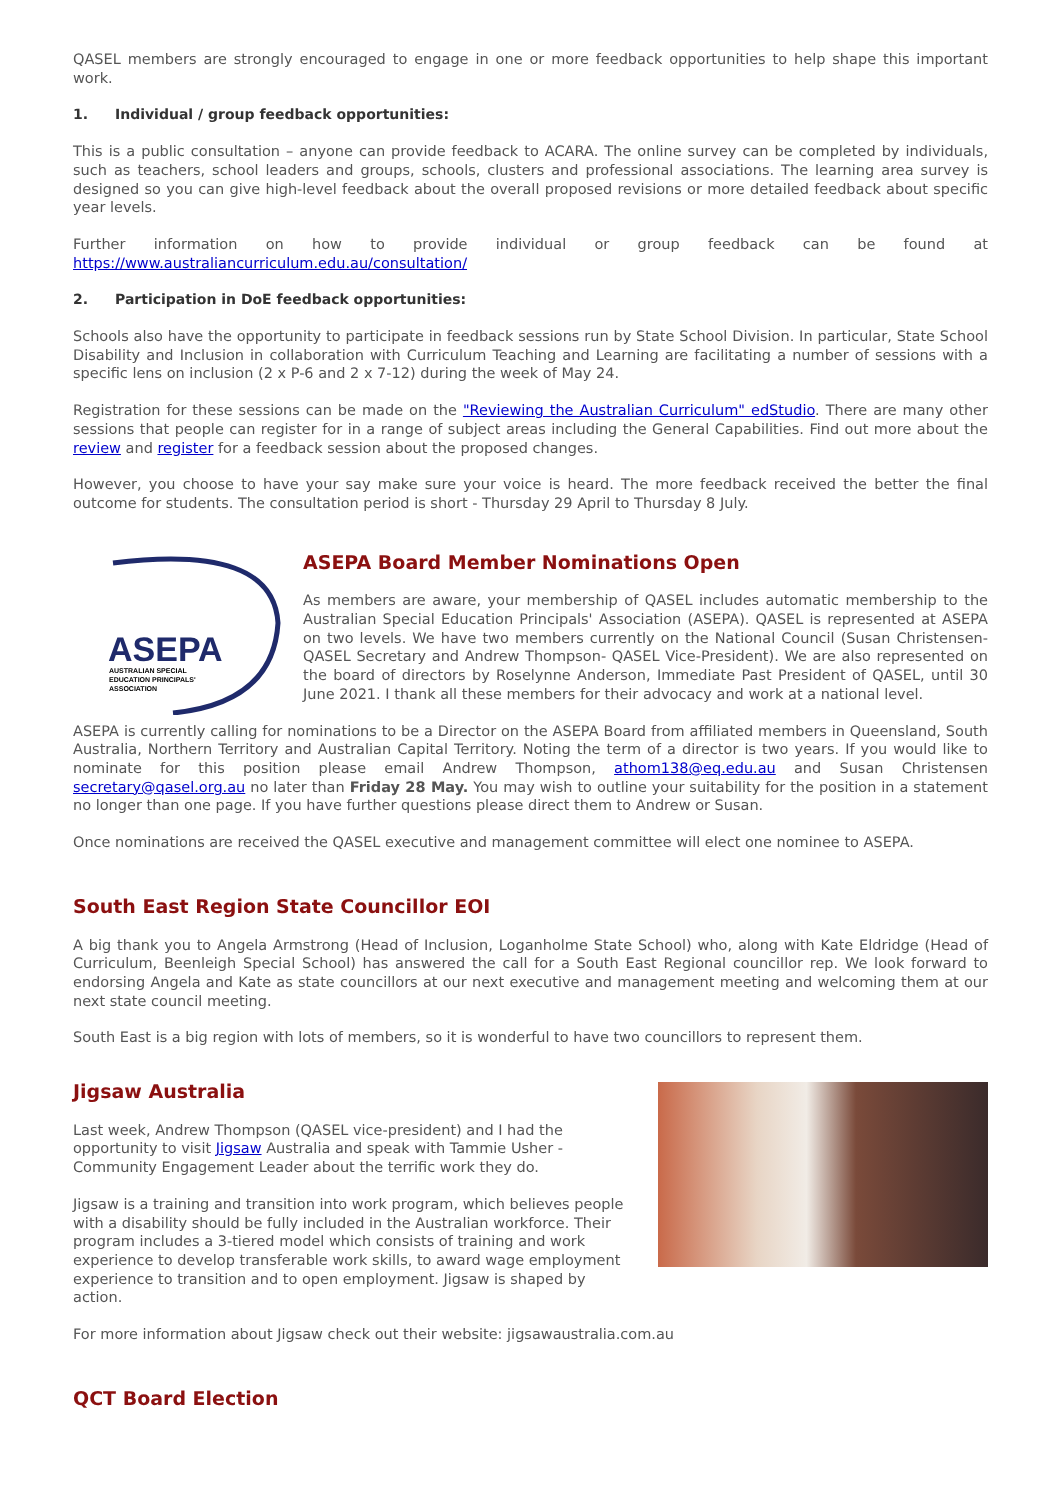QASEL members are strongly encouraged to engage in one or more feedback opportunities to help shape this important work.
1. Individual / group feedback opportunities:
This is a public consultation – anyone can provide feedback to ACARA. The online survey can be completed by individuals, such as teachers, school leaders and groups, schools, clusters and professional associations. The learning area survey is designed so you can give high-level feedback about the overall proposed revisions or more detailed feedback about specific year levels.
Further information on how to provide individual or group feedback can be found at https://www.australiancurriculum.edu.au/consultation/
2. Participation in DoE feedback opportunities:
Schools also have the opportunity to participate in feedback sessions run by State School Division. In particular, State School Disability and Inclusion in collaboration with Curriculum Teaching and Learning are facilitating a number of sessions with a specific lens on inclusion (2 x P-6 and 2 x 7-12) during the week of May 24.
Registration for these sessions can be made on the "Reviewing the Australian Curriculum" edStudio. There are many other sessions that people can register for in a range of subject areas including the General Capabilities. Find out more about the review and register for a feedback session about the proposed changes.
However, you choose to have your say make sure your voice is heard. The more feedback received the better the final outcome for students. The consultation period is short - Thursday 29 April to Thursday 8 July.
ASEPA
AUSTRALIAN SPECIAL
EDUCATION PRINCIPALS'
ASSOCIATION
ASEPA Board Member Nominations Open
As members are aware, your membership of QASEL includes automatic membership to the Australian Special Education Principals' Association (ASEPA). QASEL is represented at ASEPA on two levels. We have two members currently on the National Council (Susan Christensen-QASEL Secretary and Andrew Thompson- QASEL Vice-President). We are also represented on the board of directors by Roselynne Anderson, Immediate Past President of QASEL, until 30 June 2021. I thank all these members for their advocacy and work at a national level.
ASEPA is currently calling for nominations to be a Director on the ASEPA Board from affiliated members in Queensland, South Australia, Northern Territory and Australian Capital Territory. Noting the term of a director is two years. If you would like to nominate for this position please email Andrew Thompson, athom138@eq.edu.au and Susan Christensen secretary@qasel.org.au no later than Friday 28 May. You may wish to outline your suitability for the position in a statement no longer than one page. If you have further questions please direct them to Andrew or Susan.
Once nominations are received the QASEL executive and management committee will elect one nominee to ASEPA.
South East Region State Councillor EOI
A big thank you to Angela Armstrong (Head of Inclusion, Loganholme State School) who, along with Kate Eldridge (Head of Curriculum, Beenleigh Special School) has answered the call for a South East Regional councillor rep. We look forward to endorsing Angela and Kate as state councillors at our next executive and management meeting and welcoming them at our next state council meeting.
South East is a big region with lots of members, so it is wonderful to have two councillors to represent them.
Jigsaw Australia
Last week, Andrew Thompson (QASEL vice-president) and I had the opportunity to visit Jigsaw Australia and speak with Tammie Usher - Community Engagement Leader about the terrific work they do.
Jigsaw is a training and transition into work program, which believes people with a disability should be fully included in the Australian workforce. Their program includes a 3-tiered model which consists of training and work experience to develop transferable work skills, to award wage employment experience to transition and to open employment. Jigsaw is shaped by action.
For more information about Jigsaw check out their website: jigsawaustralia.com.au
QCT Board Election